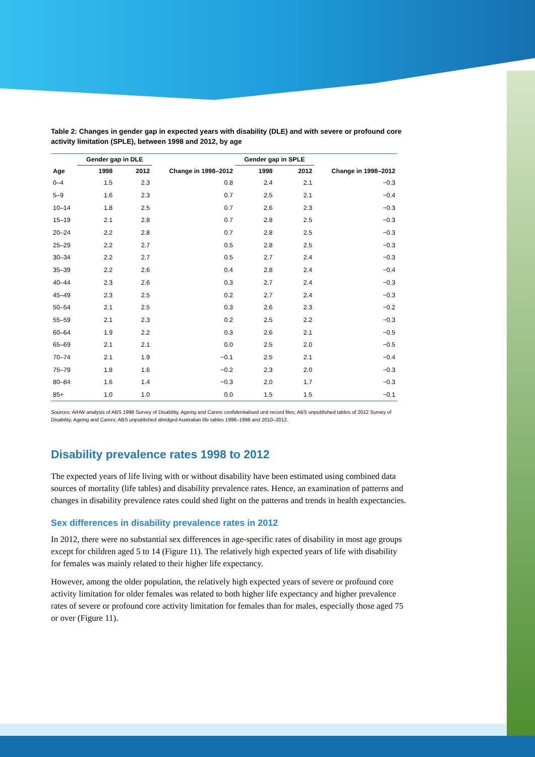15
Table 2: Changes in gender gap in expected years with disability (DLE) and with severe or profound core activity limitation (SPLE), between 1998 and 2012, by age
| Age | Gender gap in DLE | | Change in 1998–2012 | Gender gap in SPLE | | Change in 1998–2012 |
| --- | --- | --- | --- | --- | --- | --- |
| | 1998 | 2012 | | 1998 | 2012 | |
| 0–4 | 1.5 | 2.3 | 0.8 | 2.4 | 2.1 | −0.3 |
| 5–9 | 1.6 | 2.3 | 0.7 | 2.5 | 2.1 | −0.4 |
| 10–14 | 1.8 | 2.5 | 0.7 | 2.6 | 2.3 | −0.3 |
| 15–19 | 2.1 | 2.8 | 0.7 | 2.8 | 2.5 | −0.3 |
| 20–24 | 2.2 | 2.8 | 0.7 | 2.8 | 2.5 | −0.3 |
| 25–29 | 2.2 | 2.7 | 0.5 | 2.8 | 2.5 | −0.3 |
| 30–34 | 2.2 | 2.7 | 0.5 | 2.7 | 2.4 | −0.3 |
| 35–39 | 2.2 | 2.6 | 0.4 | 2.8 | 2.4 | −0.4 |
| 40–44 | 2.3 | 2.6 | 0.3 | 2.7 | 2.4 | −0.3 |
| 45–49 | 2.3 | 2.5 | 0.2 | 2.7 | 2.4 | −0.3 |
| 50–54 | 2.1 | 2.5 | 0.3 | 2.6 | 2.3 | −0.2 |
| 55–59 | 2.1 | 2.3 | 0.2 | 2.5 | 2.2 | −0.3 |
| 60–64 | 1.9 | 2.2 | 0.3 | 2.6 | 2.1 | −0.5 |
| 65–69 | 2.1 | 2.1 | 0.0 | 2.5 | 2.0 | −0.5 |
| 70–74 | 2.1 | 1.9 | −0.1 | 2.5 | 2.1 | −0.4 |
| 75–79 | 1.8 | 1.6 | −0.2 | 2.3 | 2.0 | −0.3 |
| 80–84 | 1.6 | 1.4 | −0.3 | 2.0 | 1.7 | −0.3 |
| 85+ | 1.0 | 1.0 | 0.0 | 1.5 | 1.5 | −0.1 |
Sources: AIHW analysis of ABS 1998 Survey of Disability, Ageing and Carers confidentialised unit record files; ABS unpublished tables of 2012 Survey of Disability, Ageing and Carers; ABS unpublished abridged Australian life tables 1996–1998 and 2010–2012.
Disability prevalence rates 1998 to 2012
The expected years of life living with or without disability have been estimated using combined data sources of mortality (life tables) and disability prevalence rates. Hence, an examination of patterns and changes in disability prevalence rates could shed light on the patterns and trends in health expectancies.
Sex differences in disability prevalence rates in 2012
In 2012, there were no substantial sex differences in age-specific rates of disability in most age groups except for children aged 5 to 14 (Figure 11). The relatively high expected years of life with disability for females was mainly related to their higher life expectancy.
However, among the older population, the relatively high expected years of severe or profound core activity limitation for older females was related to both higher life expectancy and higher prevalence rates of severe or profound core activity limitation for females than for males, especially those aged 75 or over (Figure 11).